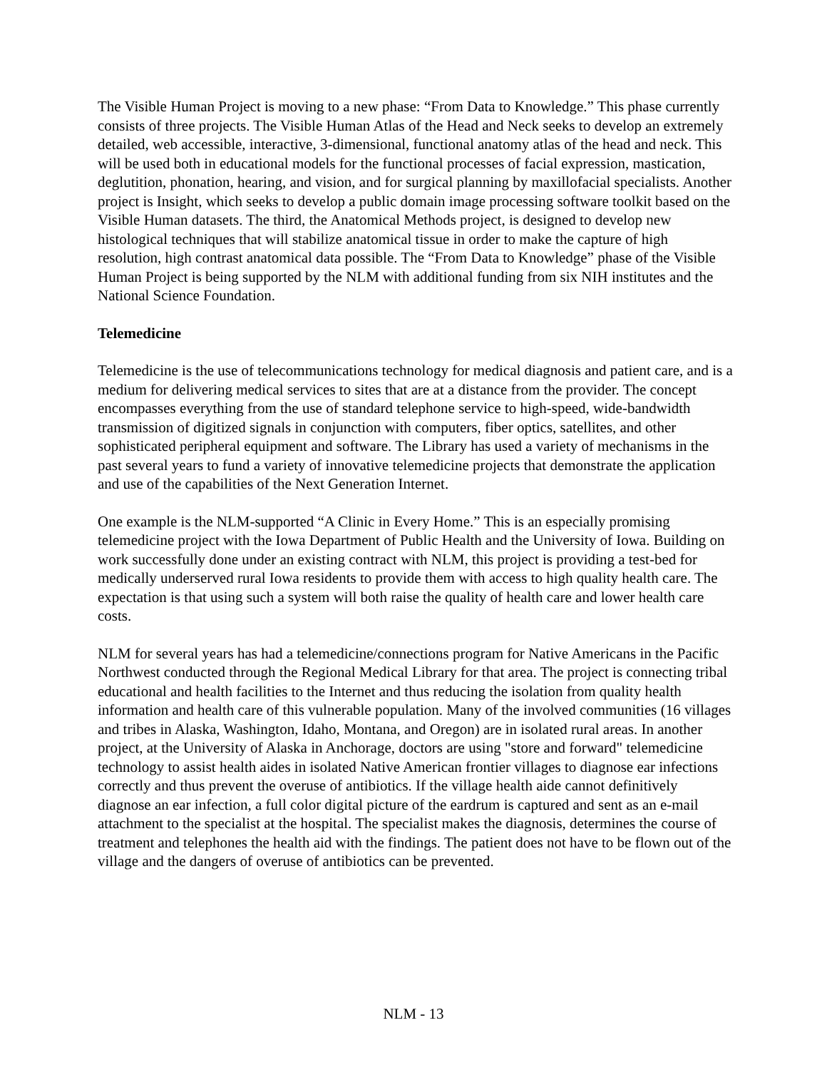The Visible Human Project is moving to a new phase: “From Data to Knowledge.” This phase currently consists of three projects. The Visible Human Atlas of the Head and Neck seeks to develop an extremely detailed, web accessible, interactive, 3-dimensional, functional anatomy atlas of the head and neck. This will be used both in educational models for the functional processes of facial expression, mastication, deglutition, phonation, hearing, and vision, and for surgical planning by maxillofacial specialists. Another project is Insight, which seeks to develop a public domain image processing software toolkit based on the Visible Human datasets. The third, the Anatomical Methods project, is designed to develop new histological techniques that will stabilize anatomical tissue in order to make the capture of high resolution, high contrast anatomical data possible. The “From Data to Knowledge” phase of the Visible Human Project is being supported by the NLM with additional funding from six NIH institutes and the National Science Foundation.
Telemedicine
Telemedicine is the use of telecommunications technology for medical diagnosis and patient care, and is a medium for delivering medical services to sites that are at a distance from the provider. The concept encompasses everything from the use of standard telephone service to high-speed, wide-bandwidth transmission of digitized signals in conjunction with computers, fiber optics, satellites, and other sophisticated peripheral equipment and software. The Library has used a variety of mechanisms in the past several years to fund a variety of innovative telemedicine projects that demonstrate the application and use of the capabilities of the Next Generation Internet.
One example is the NLM-supported “A Clinic in Every Home.” This is an especially promising telemedicine project with the Iowa Department of Public Health and the University of Iowa. Building on work successfully done under an existing contract with NLM, this project is providing a test-bed for medically underserved rural Iowa residents to provide them with access to high quality health care. The expectation is that using such a system will both raise the quality of health care and lower health care costs.
NLM for several years has had a telemedicine/connections program for Native Americans in the Pacific Northwest conducted through the Regional Medical Library for that area. The project is connecting tribal educational and health facilities to the Internet and thus reducing the isolation from quality health information and health care of this vulnerable population. Many of the involved communities (16 villages and tribes in Alaska, Washington, Idaho, Montana, and Oregon) are in isolated rural areas. In another project, at the University of Alaska in Anchorage, doctors are using "store and forward" telemedicine technology to assist health aides in isolated Native American frontier villages to diagnose ear infections correctly and thus prevent the overuse of antibiotics. If the village health aide cannot definitively diagnose an ear infection, a full color digital picture of the eardrum is captured and sent as an e-mail attachment to the specialist at the hospital. The specialist makes the diagnosis, determines the course of treatment and telephones the health aid with the findings. The patient does not have to be flown out of the village and the dangers of overuse of antibiotics can be prevented.
NLM - 13